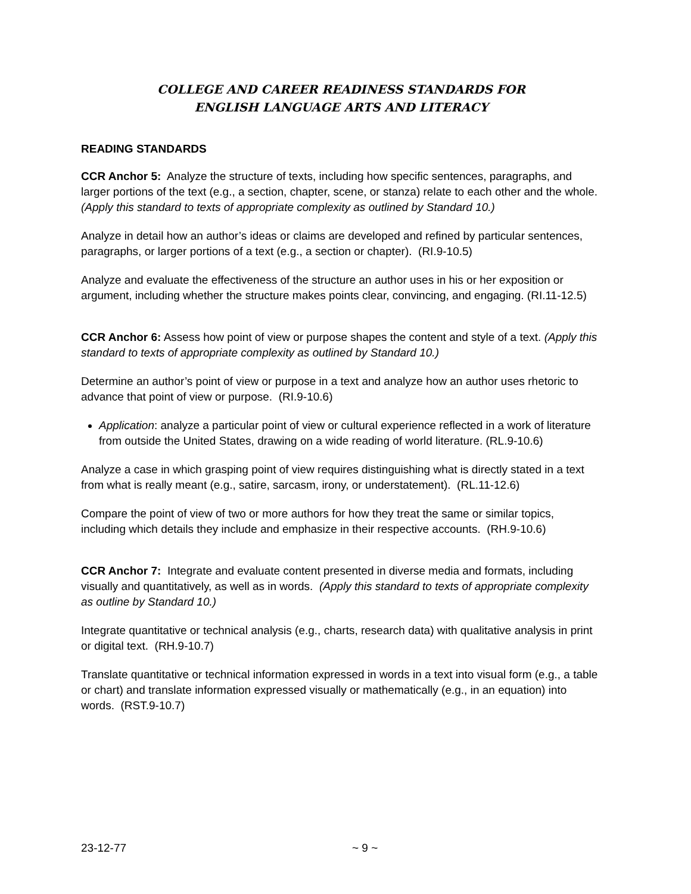COLLEGE AND CAREER READINESS STANDARDS FOR
ENGLISH LANGUAGE ARTS AND LITERACY
READING STANDARDS
CCR Anchor 5: Analyze the structure of texts, including how specific sentences, paragraphs, and larger portions of the text (e.g., a section, chapter, scene, or stanza) relate to each other and the whole. (Apply this standard to texts of appropriate complexity as outlined by Standard 10.)
Analyze in detail how an author’s ideas or claims are developed and refined by particular sentences, paragraphs, or larger portions of a text (e.g., a section or chapter). (RI.9-10.5)
Analyze and evaluate the effectiveness of the structure an author uses in his or her exposition or argument, including whether the structure makes points clear, convincing, and engaging. (RI.11-12.5)
CCR Anchor 6: Assess how point of view or purpose shapes the content and style of a text. (Apply this standard to texts of appropriate complexity as outlined by Standard 10.)
Determine an author’s point of view or purpose in a text and analyze how an author uses rhetoric to advance that point of view or purpose. (RI.9-10.6)
Application: analyze a particular point of view or cultural experience reflected in a work of literature from outside the United States, drawing on a wide reading of world literature. (RL.9-10.6)
Analyze a case in which grasping point of view requires distinguishing what is directly stated in a text from what is really meant (e.g., satire, sarcasm, irony, or understatement). (RL.11-12.6)
Compare the point of view of two or more authors for how they treat the same or similar topics, including which details they include and emphasize in their respective accounts. (RH.9-10.6)
CCR Anchor 7: Integrate and evaluate content presented in diverse media and formats, including visually and quantitatively, as well as in words. (Apply this standard to texts of appropriate complexity as outline by Standard 10.)
Integrate quantitative or technical analysis (e.g., charts, research data) with qualitative analysis in print or digital text. (RH.9-10.7)
Translate quantitative or technical information expressed in words in a text into visual form (e.g., a table or chart) and translate information expressed visually or mathematically (e.g., in an equation) into words. (RST.9-10.7)
23-12-77 ~ 9 ~